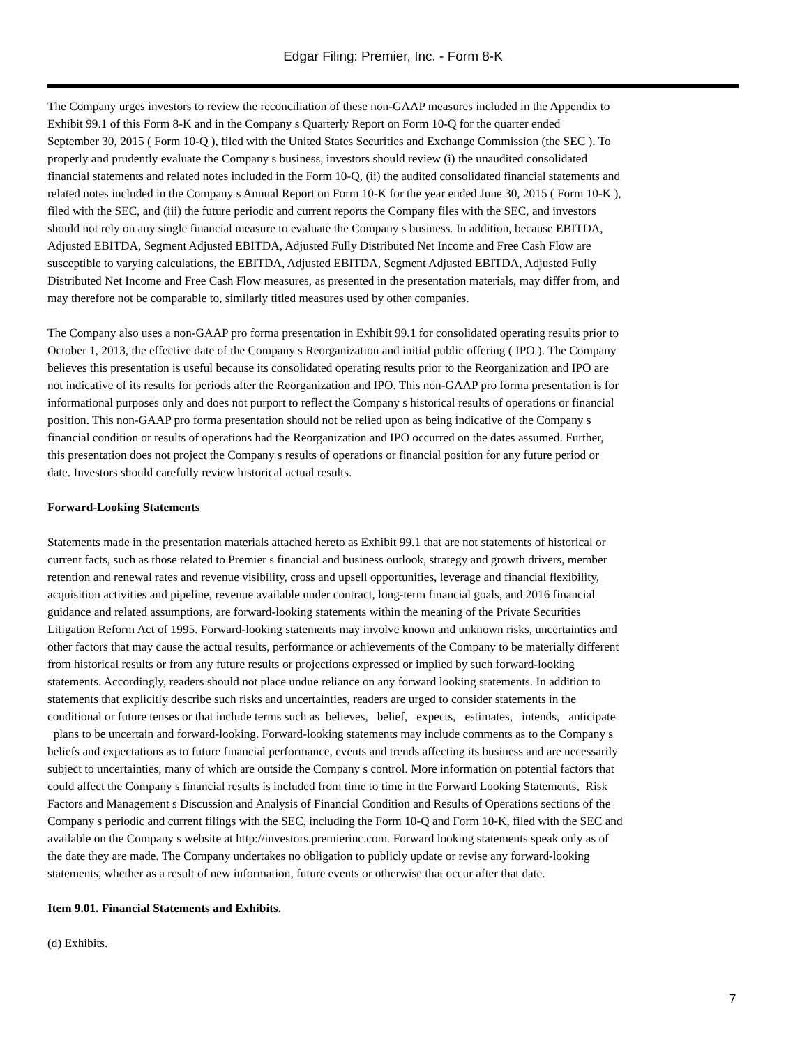Edgar Filing: Premier, Inc. - Form 8-K
The Company urges investors to review the reconciliation of these non-GAAP measures included in the Appendix to
Exhibit 99.1 of this Form 8-K and in the Company s Quarterly Report on Form 10-Q for the quarter ended
September 30, 2015 ( Form 10-Q ), filed with the United States Securities and Exchange Commission (the SEC ). To
properly and prudently evaluate the Company s business, investors should review (i) the unaudited consolidated
financial statements and related notes included in the Form 10-Q, (ii) the audited consolidated financial statements and
related notes included in the Company s Annual Report on Form 10-K for the year ended June 30, 2015 ( Form 10-K ),
filed with the SEC, and (iii) the future periodic and current reports the Company files with the SEC, and investors
should not rely on any single financial measure to evaluate the Company s business. In addition, because EBITDA,
Adjusted EBITDA, Segment Adjusted EBITDA, Adjusted Fully Distributed Net Income and Free Cash Flow are
susceptible to varying calculations, the EBITDA, Adjusted EBITDA, Segment Adjusted EBITDA, Adjusted Fully
Distributed Net Income and Free Cash Flow measures, as presented in the presentation materials, may differ from, and
may therefore not be comparable to, similarly titled measures used by other companies.
The Company also uses a non-GAAP pro forma presentation in Exhibit 99.1 for consolidated operating results prior to
October 1, 2013, the effective date of the Company s Reorganization and initial public offering ( IPO ). The Company
believes this presentation is useful because its consolidated operating results prior to the Reorganization and IPO are
not indicative of its results for periods after the Reorganization and IPO. This non-GAAP pro forma presentation is for
informational purposes only and does not purport to reflect the Company s historical results of operations or financial
position. This non-GAAP pro forma presentation should not be relied upon as being indicative of the Company s
financial condition or results of operations had the Reorganization and IPO occurred on the dates assumed. Further,
this presentation does not project the Company s results of operations or financial position for any future period or
date. Investors should carefully review historical actual results.
Forward-Looking Statements
Statements made in the presentation materials attached hereto as Exhibit 99.1 that are not statements of historical or
current facts, such as those related to Premier s financial and business outlook, strategy and growth drivers, member
retention and renewal rates and revenue visibility, cross and upsell opportunities, leverage and financial flexibility,
acquisition activities and pipeline, revenue available under contract, long-term financial goals, and 2016 financial
guidance and related assumptions, are forward-looking statements within the meaning of the Private Securities
Litigation Reform Act of 1995. Forward-looking statements may involve known and unknown risks, uncertainties and
other factors that may cause the actual results, performance or achievements of the Company to be materially different
from historical results or from any future results or projections expressed or implied by such forward-looking
statements. Accordingly, readers should not place undue reliance on any forward looking statements. In addition to
statements that explicitly describe such risks and uncertainties, readers are urged to consider statements in the
conditional or future tenses or that include terms such as believes, belief, expects, estimates, intends, anticipate
plans to be uncertain and forward-looking. Forward-looking statements may include comments as to the Company s
beliefs and expectations as to future financial performance, events and trends affecting its business and are necessarily
subject to uncertainties, many of which are outside the Company s control. More information on potential factors that
could affect the Company s financial results is included from time to time in the Forward Looking Statements, Risk
Factors and Management s Discussion and Analysis of Financial Condition and Results of Operations sections of the
Company s periodic and current filings with the SEC, including the Form 10-Q and Form 10-K, filed with the SEC and
available on the Company s website at http://investors.premierinc.com. Forward looking statements speak only as of
the date they are made. The Company undertakes no obligation to publicly update or revise any forward-looking
statements, whether as a result of new information, future events or otherwise that occur after that date.
Item 9.01. Financial Statements and Exhibits.
(d) Exhibits.
7